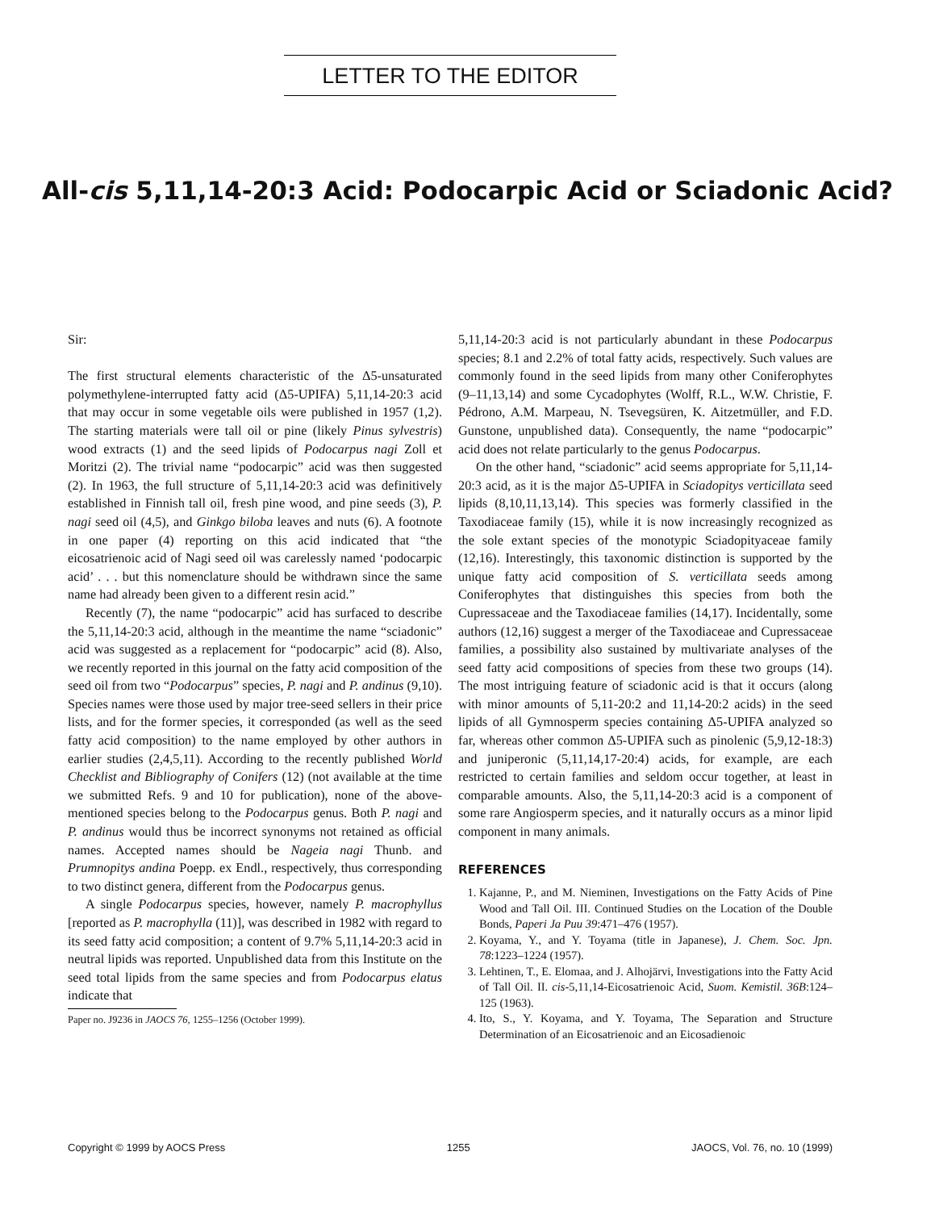LETTER TO THE EDITOR
All-cis 5,11,14-20:3 Acid: Podocarpic Acid or Sciadonic Acid?
Sir:
The first structural elements characteristic of the Δ5-unsaturated polymethylene-interrupted fatty acid (Δ5-UPIFA) 5,11,14-20:3 acid that may occur in some vegetable oils were published in 1957 (1,2). The starting materials were tall oil or pine (likely Pinus sylvestris) wood extracts (1) and the seed lipids of Podocarpus nagi Zoll et Moritzi (2). The trivial name “podocarpic” acid was then suggested (2). In 1963, the full structure of 5,11,14-20:3 acid was definitively established in Finnish tall oil, fresh pine wood, and pine seeds (3), P. nagi seed oil (4,5), and Ginkgo biloba leaves and nuts (6). A footnote in one paper (4) reporting on this acid indicated that “the eicosatrienoic acid of Nagi seed oil was carelessly named ‘podocarpic acid’ . . . but this nomenclature should be withdrawn since the same name had already been given to a different resin acid.”
Recently (7), the name “podocarpic” acid has surfaced to describe the 5,11,14-20:3 acid, although in the meantime the name “sciadonic” acid was suggested as a replacement for “podocarpic” acid (8). Also, we recently reported in this journal on the fatty acid composition of the seed oil from two “Podocarpus” species, P. nagi and P. andinus (9,10). Species names were those used by major tree-seed sellers in their price lists, and for the former species, it corresponded (as well as the seed fatty acid composition) to the name employed by other authors in earlier studies (2,4,5,11). According to the recently published World Checklist and Bibliography of Conifers (12) (not available at the time we submitted Refs. 9 and 10 for publication), none of the above-mentioned species belong to the Podocarpus genus. Both P. nagi and P. andinus would thus be incorrect synonyms not retained as official names. Accepted names should be Nageia nagi Thunb. and Prumnopitys andina Poepp. ex Endl., respectively, thus corresponding to two distinct genera, different from the Podocarpus genus.
A single Podocarpus species, however, namely P. macrophyllus [reported as P. macrophylla (11)], was described in 1982 with regard to its seed fatty acid composition; a content of 9.7% 5,11,14-20:3 acid in neutral lipids was reported. Unpublished data from this Institute on the seed total lipids from the same species and from Podocarpus elatus indicate that
Paper no. J9236 in JAOCS 76, 1255–1256 (October 1999).
5,11,14-20:3 acid is not particularly abundant in these Podocarpus species; 8.1 and 2.2% of total fatty acids, respectively. Such values are commonly found in the seed lipids from many other Coniferophytes (9–11,13,14) and some Cycadophytes (Wolff, R.L., W.W. Christie, F. Pédrono, A.M. Marpeau, N. Tsevegsüren, K. Aitzetmüller, and F.D. Gunstone, unpublished data). Consequently, the name “podocarpic” acid does not relate particularly to the genus Podocarpus.
On the other hand, “sciadonic” acid seems appropriate for 5,11,14-20:3 acid, as it is the major Δ5-UPIFA in Sciadopitys verticillata seed lipids (8,10,11,13,14). This species was formerly classified in the Taxodiaceae family (15), while it is now increasingly recognized as the sole extant species of the monotypic Sciadopityaceae family (12,16). Interestingly, this taxonomic distinction is supported by the unique fatty acid composition of S. verticillata seeds among Coniferophytes that distinguishes this species from both the Cupressaceae and the Taxodiaceae families (14,17). Incidentally, some authors (12,16) suggest a merger of the Taxodiaceae and Cupressaceae families, a possibility also sustained by multivariate analyses of the seed fatty acid compositions of species from these two groups (14). The most intriguing feature of sciadonic acid is that it occurs (along with minor amounts of 5,11-20:2 and 11,14-20:2 acids) in the seed lipids of all Gymnosperm species containing Δ5-UPIFA analyzed so far, whereas other common Δ5-UPIFA such as pinolenic (5,9,12-18:3) and juniperonic (5,11,14,17-20:4) acids, for example, are each restricted to certain families and seldom occur together, at least in comparable amounts. Also, the 5,11,14-20:3 acid is a component of some rare Angiosperm species, and it naturally occurs as a minor lipid component in many animals.
REFERENCES
1. Kajanne, P., and M. Nieminen, Investigations on the Fatty Acids of Pine Wood and Tall Oil. III. Continued Studies on the Location of the Double Bonds, Paperi Ja Puu 39:471–476 (1957).
2. Koyama, Y., and Y. Toyama (title in Japanese), J. Chem. Soc. Jpn. 78:1223–1224 (1957).
3. Lehtinen, T., E. Elomaa, and J. Alhojärvi, Investigations into the Fatty Acid of Tall Oil. II. cis-5,11,14-Eicosatrienoic Acid, Suom. Kemistil. 36B:124–125 (1963).
4. Ito, S., Y. Koyama, and Y. Toyama, The Separation and Structure Determination of an Eicosatrienoic and an Eicosadienoic
Copyright © 1999 by AOCS Press 1255 JAOCS, Vol. 76, no. 10 (1999)